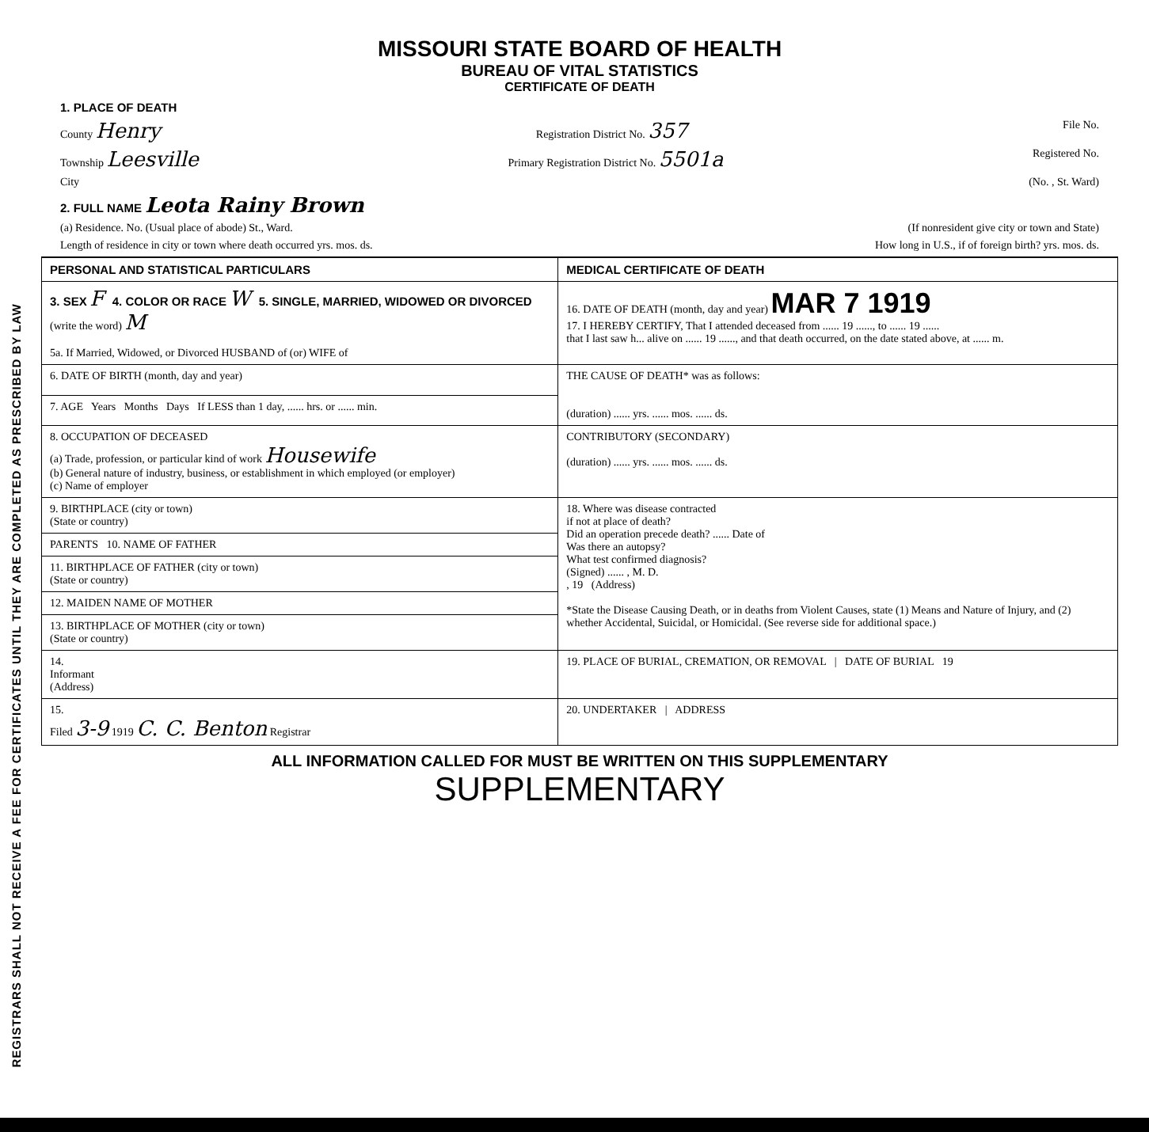REGISTRARS SHALL NOT RECEIVE A FEE FOR CERTIFICATES UNTIL THEY ARE COMPLETED AS PRESCRIBED BY LAW
MISSOURI STATE BOARD OF HEALTH
BUREAU OF VITAL STATISTICS
CERTIFICATE OF DEATH
1. PLACE OF DEATH
County Henry Registration District No. 357 File No.
Township Leesville Primary Registration District No. 5501a Registered No.
City (No. , St. Ward)
2. FULL NAME Leota Rainy Brown
(a) Residence. No. (Usual place of abode) St., Ward. (If nonresident give city or town and State)
Length of residence in city or town where death occurred yrs. mos. ds. How long in U.S., if of foreign birth? yrs. mos. ds.
| PERSONAL AND STATISTICAL PARTICULARS | MEDICAL CERTIFICATE OF DEATH |
| 3. SEX F 4. COLOR OR RACE W 5. SINGLE, MARRIED, WIDOWED OR DIVORCED (write the word) M 5a. If Married, Widowed, or Divorced HUSBAND of (or) WIFE of | 16. DATE OF DEATH (month, day and year) MAR 7 1919 17. I HEREBY CERTIFY, That I attended deceased from ...... 19 ......, to ...... 19 ...... that I last saw h... alive on ...... 19 ......, and that death occurred, on the date stated above, at ...... m. |
| 6. DATE OF BIRTH (month, day and year) | THE CAUSE OF DEATH* was as follows: (duration) ...... yrs. ...... mos. ...... ds. |
| 7. AGE Years Months Days If LESS than 1 day, ...... hrs. or ...... min. | |
| 8. OCCUPATION OF DECEASED (a) Trade, profession, or particular kind of work Housewife (b) General nature of industry, business, or establishment in which employed (or employer) (c) Name of employer | CONTRIBUTORY (SECONDARY) (duration) ...... yrs. ...... mos. ...... ds. |
| 9. BIRTHPLACE (city or town) (State or country) | 18. Where was disease contracted if not at place of death? Did an operation precede death? ...... Date of Was there an autopsy? What test confirmed diagnosis? (Signed) ...... , M. D. , 19 (Address) *State the Disease Causing Death, or in deaths from Violent Causes, state (1) Means and Nature of Injury, and (2) whether Accidental, Suicidal, or Homicidal. (See reverse side for additional space.) |
| PARENTS 10. NAME OF FATHER | |
| 11. BIRTHPLACE OF FATHER (city or town) (State or country) | |
| 12. MAIDEN NAME OF MOTHER | |
| 13. BIRTHPLACE OF MOTHER (city or town) (State or country) | |
| 14. Informant (Address) | 19. PLACE OF BURIAL, CREMATION, OR REMOVAL / DATE OF BURIAL 19 |
| 15. Filed 3-9 1919 C. C. Benton Registrar | 20. UNDERTAKER / ADDRESS |
ALL INFORMATION CALLED FOR MUST BE WRITTEN ON THIS SUPPLEMENTARY
SUPPLEMENTARY